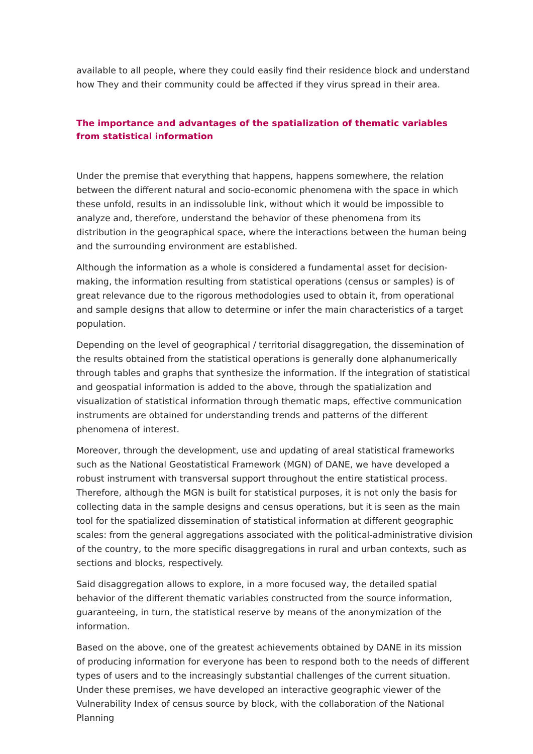available to all people, where they could easily find their residence block and understand how They and their community could be affected if they virus spread in their area.
The importance and advantages of the spatialization of thematic variables from statistical information
Under the premise that everything that happens, happens somewhere, the relation between the different natural and socio-economic phenomena with the space in which these unfold, results in an indissoluble link, without which it would be impossible to analyze and, therefore, understand the behavior of these phenomena from its distribution in the geographical space, where the interactions between the human being and the surrounding environment are established.
Although the information as a whole is considered a fundamental asset for decision-making, the information resulting from statistical operations (census or samples) is of great relevance due to the rigorous methodologies used to obtain it, from operational and sample designs that allow to determine or infer the main characteristics of a target population.
Depending on the level of geographical / territorial disaggregation, the dissemination of the results obtained from the statistical operations is generally done alphanumerically through tables and graphs that synthesize the information. If the integration of statistical and geospatial information is added to the above, through the spatialization and visualization of statistical information through thematic maps, effective communication instruments are obtained for understanding trends and patterns of the different phenomena of interest.
Moreover, through the development, use and updating of areal statistical frameworks such as the National Geostatistical Framework (MGN) of DANE, we have developed a robust instrument with transversal support throughout the entire statistical process. Therefore, although the MGN is built for statistical purposes, it is not only the basis for collecting data in the sample designs and census operations, but it is seen as the main tool for the spatialized dissemination of statistical information at different geographic scales: from the general aggregations associated with the political-administrative division of the country, to the more specific disaggregations in rural and urban contexts, such as sections and blocks, respectively.
Said disaggregation allows to explore, in a more focused way, the detailed spatial behavior of the different thematic variables constructed from the source information, guaranteeing, in turn, the statistical reserve by means of the anonymization of the information.
Based on the above, one of the greatest achievements obtained by DANE in its mission of producing information for everyone has been to respond both to the needs of different types of users and to the increasingly substantial challenges of the current situation. Under these premises, we have developed an interactive geographic viewer of the Vulnerability Index of census source by block, with the collaboration of the National Planning